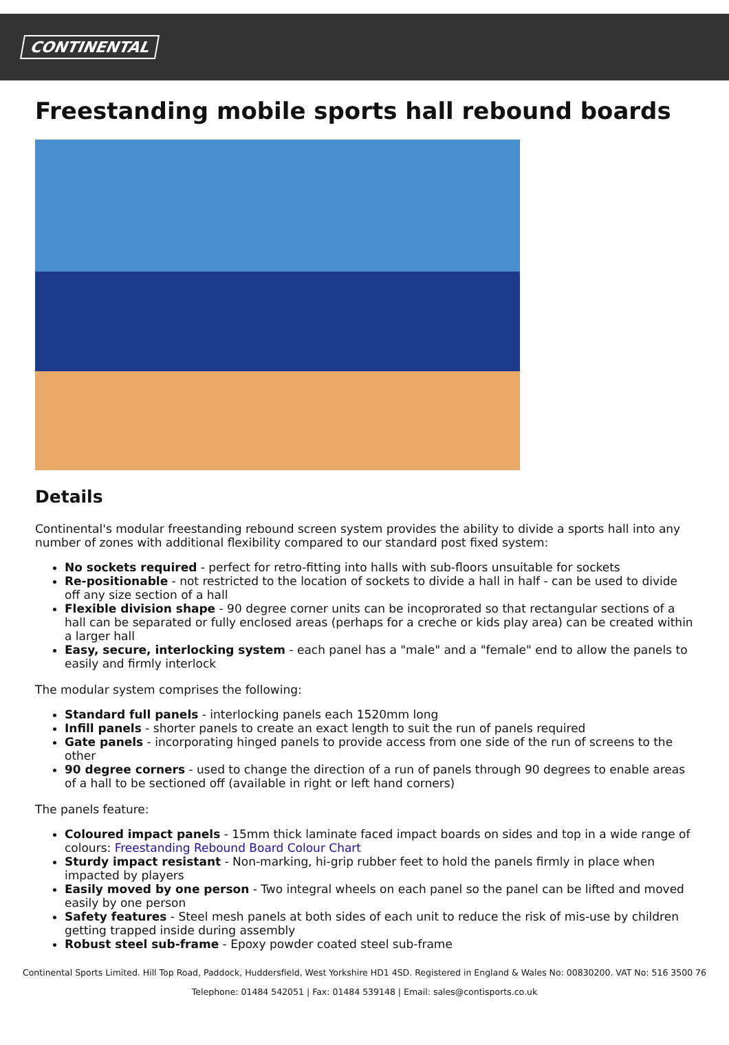CONTINENTAL
Freestanding mobile sports hall rebound boards
Details
Continental's modular freestanding rebound screen system provides the ability to divide a sports hall into any number of zones with additional flexibility compared to our standard post fixed system:
No sockets required - perfect for retro-fitting into halls with sub-floors unsuitable for sockets
Re-positionable - not restricted to the location of sockets to divide a hall in half - can be used to divide off any size section of a hall
Flexible division shape - 90 degree corner units can be incoprorated so that rectangular sections of a hall can be separated or fully enclosed areas (perhaps for a creche or kids play area) can be created within a larger hall
Easy, secure, interlocking system - each panel has a "male" and a "female" end to allow the panels to easily and firmly interlock
The modular system comprises the following:
Standard full panels - interlocking panels each 1520mm long
Infill panels - shorter panels to create an exact length to suit the run of panels required
Gate panels - incorporating hinged panels to provide access from one side of the run of screens to the other
90 degree corners - used to change the direction of a run of panels through 90 degrees to enable areas of a hall to be sectioned off (available in right or left hand corners)
The panels feature:
Coloured impact panels - 15mm thick laminate faced impact boards on sides and top in a wide range of colours: Freestanding Rebound Board Colour Chart
Sturdy impact resistant - Non-marking, hi-grip rubber feet to hold the panels firmly in place when impacted by players
Easily moved by one person - Two integral wheels on each panel so the panel can be lifted and moved easily by one person
Safety features - Steel mesh panels at both sides of each unit to reduce the risk of mis-use by children getting trapped inside during assembly
Robust steel sub-frame - Epoxy powder coated steel sub-frame
Continental Sports Limited. Hill Top Road, Paddock, Huddersfield, West Yorkshire HD1 4SD. Registered in England & Wales No: 00830200. VAT No: 516 3500 76
Telephone: 01484 542051 | Fax: 01484 539148 | Email: sales@contisports.co.uk